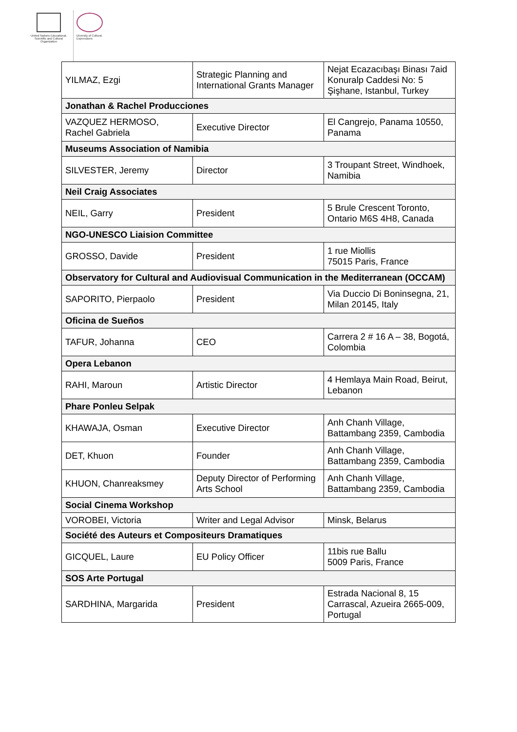United Nations Educational, Scientific and Cultural Organization
Diversity of Cultural Expressions
| YILMAZ, Ezgi | Strategic Planning and International Grants Manager | Nejat Ecazacıbaşı Binası 7aid Konuralp Caddesi No: 5 Şişhane, Istanbul, Turkey |
| Jonathan & Rachel Producciones | | |
| VAZQUEZ HERMOSO, Rachel Gabriela | Executive Director | El Cangrejo, Panama 10550, Panama |
| Museums Association of Namibia | | |
| SILVESTER, Jeremy | Director | 3 Troupant Street, Windhoek, Namibia |
| Neil Craig Associates | | |
| NEIL, Garry | President | 5 Brule Crescent Toronto, Ontario M6S 4H8, Canada |
| NGO-UNESCO Liaision Committee | | |
| GROSSO, Davide | President | 1 rue Miollis 75015 Paris, France |
| Observatory for Cultural and Audiovisual Communication in the Mediterranean (OCCAM) | | |
| SAPORITO, Pierpaolo | President | Via Duccio Di Boninsegna, 21, Milan 20145, Italy |
| Oficina de Sueños | | |
| TAFUR, Johanna | CEO | Carrera 2 # 16 A – 38, Bogotá, Colombia |
| Opera Lebanon | | |
| RAHI, Maroun | Artistic Director | 4 Hemlaya Main Road, Beirut, Lebanon |
| Phare Ponleu Selpak | | |
| KHAWAJA, Osman | Executive Director | Anh Chanh Village, Battambang 2359, Cambodia |
| DET, Khuon | Founder | Anh Chanh Village, Battambang 2359, Cambodia |
| KHUON, Chanreaksmey | Deputy Director of Performing Arts School | Anh Chanh Village, Battambang 2359, Cambodia |
| Social Cinema Workshop | | |
| VOROBEI, Victoria | Writer and Legal Advisor | Minsk, Belarus |
| Société des Auteurs et Compositeurs Dramatiques | | |
| GICQUEL, Laure | EU Policy Officer | 11bis rue Ballu 5009 Paris, France |
| SOS Arte Portugal | | |
| SARDHINA, Margarida | President | Estrada Nacional 8, 15 Carrascal, Azueira 2665-009, Portugal |